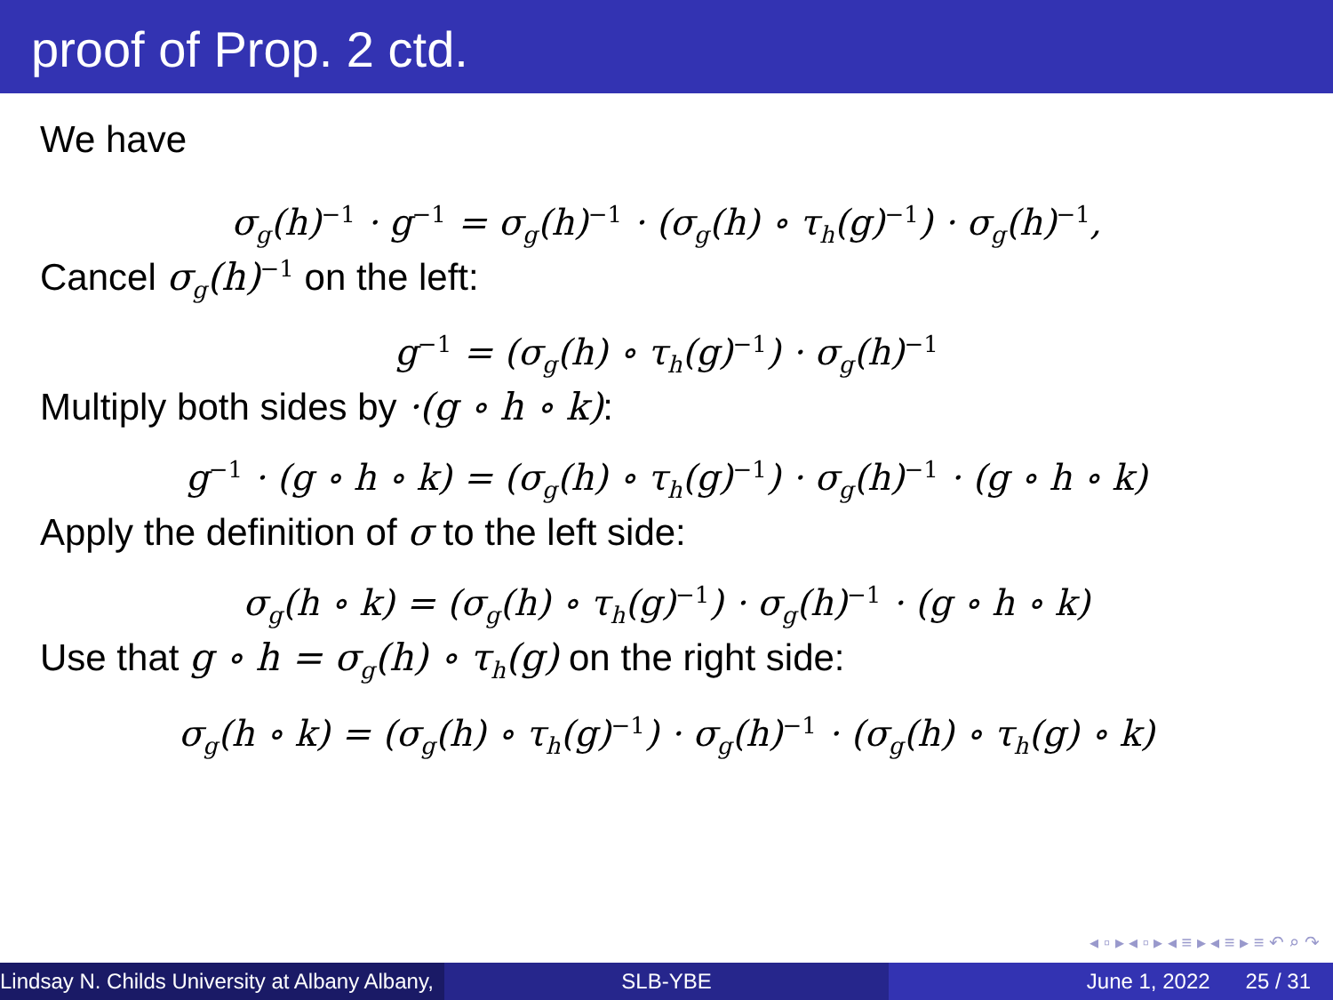proof of Prop. 2 ctd.
We have
σ<sub>g</sub>(h)<sup>−1</sup> · g<sup>−1</sup> = σ<sub>g</sub>(h)<sup>−1</sup> · (σ<sub>g</sub>(h) ∘ τ<sub>h</sub>(g)<sup>−1</sup>) · σ<sub>g</sub>(h)<sup>−1</sup>,
Cancel σ<sub>g</sub>(h)<sup>−1</sup> on the left:
g<sup>−1</sup> = (σ<sub>g</sub>(h) ∘ τ<sub>h</sub>(g)<sup>−1</sup>) · σ<sub>g</sub>(h)<sup>−1</sup>
Multiply both sides by ·(g ∘ h ∘ k):
g<sup>−1</sup> · (g ∘ h ∘ k) = (σ<sub>g</sub>(h) ∘ τ<sub>h</sub>(g)<sup>−1</sup>) · σ<sub>g</sub>(h)<sup>−1</sup> · (g ∘ h ∘ k)
Apply the definition of σ to the left side:
σ<sub>g</sub>(h ∘ k) = (σ<sub>g</sub>(h) ∘ τ<sub>h</sub>(g)<sup>−1</sup>) · σ<sub>g</sub>(h)<sup>−1</sup> · (g ∘ h ∘ k)
Use that g ∘ h = σ<sub>g</sub>(h) ∘ τ<sub>h</sub>(g) on the right side:
σ<sub>g</sub>(h ∘ k) = (σ<sub>g</sub>(h) ∘ τ<sub>h</sub>(g)<sup>−1</sup>) · σ<sub>g</sub>(h)<sup>−1</sup> · (σ<sub>g</sub>(h) ∘ τ<sub>h</sub>(g) ∘ k)
◂ ▫ ▸ ◂ ▫ ▸ ◂ ≡ ▸ ◂ ≡ ▸ ≡ ↶ ⌕ ↷
Lindsay N. Childs University at Albany Albany,
SLB-YBE June 1, 2022 25 / 31